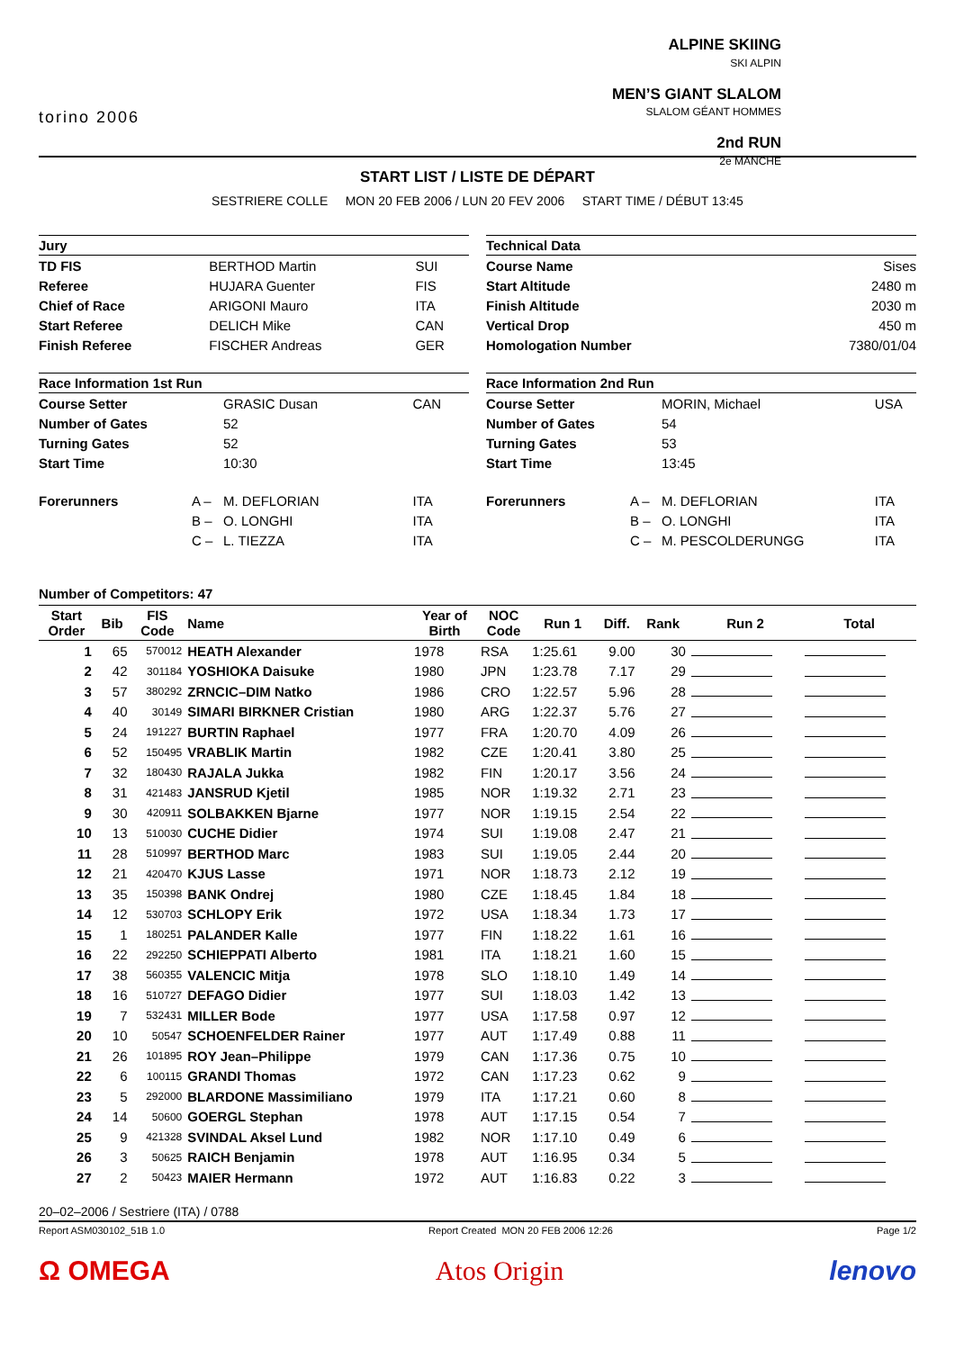torino 2006
ALPINE SKIING
SKI ALPIN
MEN’S GIANT SLALOM
SLALOM GÉANT HOMMES
2nd RUN
2e MANCHE
START LIST / LISTE DE DÉPART
SESTRIERE COLLE MON 20 FEB 2006 / LUN 20 FEV 2006 START TIME / DÉBUT 13:45
| Jury | | | |
| --- | --- | --- | --- |
| TD FIS | | BERTHOD Martin | SUI |
| Referee | | HUJARA Guenter | FIS |
| Chief of Race | | ARIGONI Mauro | ITA |
| Start Referee | | DELICH Mike | CAN |
| Finish Referee | | FISCHER Andreas | GER |
| Technical Data | |
| --- | --- |
| Course Name | Sises |
| Start Altitude | 2480 m |
| Finish Altitude | 2030 m |
| Vertical Drop | 450 m |
| Homologation Number | 7380/01/04 |
| Race Information 1st Run | | | |
| --- | --- | --- | --- |
| Course Setter | | GRASIC Dusan | CAN |
| Number of Gates | | 52 | |
| Turning Gates | | 52 | |
| Start Time | | 10:30 | |
| Forerunners | A – | M. DEFLORIAN | ITA |
| | B – | O. LONGHI | ITA |
| | C – | L. TIEZZA | ITA |
| Race Information 2nd Run | | | |
| --- | --- | --- | --- |
| Course Setter | | MORIN, Michael | USA |
| Number of Gates | | 54 | |
| Turning Gates | | 53 | |
| Start Time | | 13:45 | |
| Forerunners | A – | M. DEFLORIAN | ITA |
| | B – | O. LONGHI | ITA |
| | C – | M. PESCOLDERUNGG | ITA |
Number of Competitors: 47
| Start Order | Bib | FIS Code | Name | Year of Birth | NOC Code | Run 1 | Diff. | Rank | Run 2 | Total |
| --- | --- | --- | --- | --- | --- | --- | --- | --- | --- | --- |
| 1 | 65 | 570012 | HEATH Alexander | 1978 | RSA | 1:25.61 | 9.00 | 30 | | |
| 2 | 42 | 301184 | YOSHIOKA Daisuke | 1980 | JPN | 1:23.78 | 7.17 | 29 | | |
| 3 | 57 | 380292 | ZRNCIC–DIM Natko | 1986 | CRO | 1:22.57 | 5.96 | 28 | | |
| 4 | 40 | 30149 | SIMARI BIRKNER Cristian | 1980 | ARG | 1:22.37 | 5.76 | 27 | | |
| 5 | 24 | 191227 | BURTIN Raphael | 1977 | FRA | 1:20.70 | 4.09 | 26 | | |
| 6 | 52 | 150495 | VRABLIK Martin | 1982 | CZE | 1:20.41 | 3.80 | 25 | | |
| 7 | 32 | 180430 | RAJALA Jukka | 1982 | FIN | 1:20.17 | 3.56 | 24 | | |
| 8 | 31 | 421483 | JANSRUD Kjetil | 1985 | NOR | 1:19.32 | 2.71 | 23 | | |
| 9 | 30 | 420911 | SOLBAKKEN Bjarne | 1977 | NOR | 1:19.15 | 2.54 | 22 | | |
| 10 | 13 | 510030 | CUCHE Didier | 1974 | SUI | 1:19.08 | 2.47 | 21 | | |
| 11 | 28 | 510997 | BERTHOD Marc | 1983 | SUI | 1:19.05 | 2.44 | 20 | | |
| 12 | 21 | 420470 | KJUS Lasse | 1971 | NOR | 1:18.73 | 2.12 | 19 | | |
| 13 | 35 | 150398 | BANK Ondrej | 1980 | CZE | 1:18.45 | 1.84 | 18 | | |
| 14 | 12 | 530703 | SCHLOPY Erik | 1972 | USA | 1:18.34 | 1.73 | 17 | | |
| 15 | 1 | 180251 | PALANDER Kalle | 1977 | FIN | 1:18.22 | 1.61 | 16 | | |
| 16 | 22 | 292250 | SCHIEPPATI Alberto | 1981 | ITA | 1:18.21 | 1.60 | 15 | | |
| 17 | 38 | 560355 | VALENCIC Mitja | 1978 | SLO | 1:18.10 | 1.49 | 14 | | |
| 18 | 16 | 510727 | DEFAGO Didier | 1977 | SUI | 1:18.03 | 1.42 | 13 | | |
| 19 | 7 | 532431 | MILLER Bode | 1977 | USA | 1:17.58 | 0.97 | 12 | | |
| 20 | 10 | 50547 | SCHOENFELDER Rainer | 1977 | AUT | 1:17.49 | 0.88 | 11 | | |
| 21 | 26 | 101895 | ROY Jean–Philippe | 1979 | CAN | 1:17.36 | 0.75 | 10 | | |
| 22 | 6 | 100115 | GRANDI Thomas | 1972 | CAN | 1:17.23 | 0.62 | 9 | | |
| 23 | 5 | 292000 | BLARDONE Massimiliano | 1979 | ITA | 1:17.21 | 0.60 | 8 | | |
| 24 | 14 | 50600 | GOERGL Stephan | 1978 | AUT | 1:17.15 | 0.54 | 7 | | |
| 25 | 9 | 421328 | SVINDAL Aksel Lund | 1982 | NOR | 1:17.10 | 0.49 | 6 | | |
| 26 | 3 | 50625 | RAICH Benjamin | 1978 | AUT | 1:16.95 | 0.34 | 5 | | |
| 27 | 2 | 50423 | MAIER Hermann | 1972 | AUT | 1:16.83 | 0.22 | 3 | | |
20–02–2006 / Sestriere (ITA) / 0788
Report ASM030102_51B 1.0 Report Created MON 20 FEB 2006 12:26 Page 1/2
Ω OMEGA Atos Origin lenovo